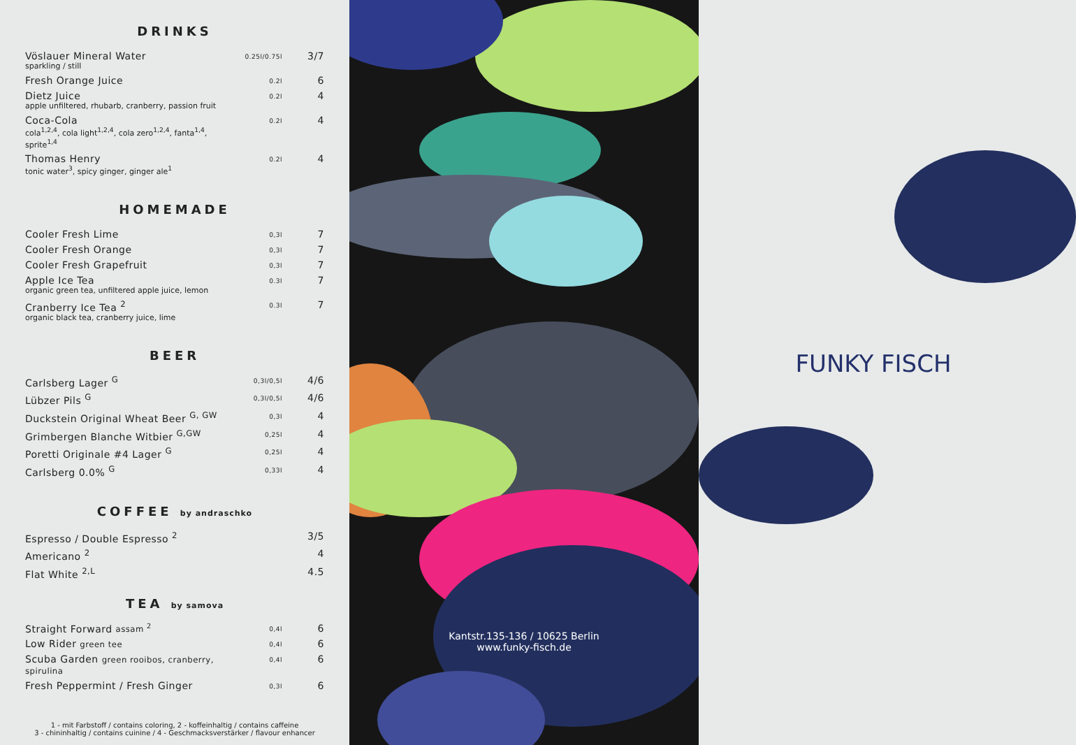DRINKS
| Vöslauer Mineral Water sparkling / still | 0.25l/0.75l | 3/7 |
| Fresh Orange Juice | 0.2l | 6 |
| Dietz Juice apple unfiltered, rhubarb, cranberry, passion fruit | 0.2l | 4 |
| Coca-Cola cola<sup>1,2,4</sup>, cola light<sup>1,2,4</sup>, cola zero<sup>1,2,4</sup>, fanta<sup>1,4</sup>, sprite<sup>1,4</sup> | 0.2l | 4 |
| Thomas Henry tonic water<sup>3</sup>, spicy ginger, ginger ale<sup>1</sup> | 0.2l | 4 |
HOMEMADE
| Cooler Fresh Lime | 0,3l | 7 |
| Cooler Fresh Orange | 0,3l | 7 |
| Cooler Fresh Grapefruit | 0,3l | 7 |
| Apple Ice Tea organic green tea, unfiltered apple juice, lemon | 0.3l | 7 |
| Cranberry Ice Tea <sup>2</sup> organic black tea, cranberry juice, lime | 0.3l | 7 |
BEER
| Carlsberg Lager <sup>G</sup> | 0,3l/0,5l | 4/6 |
| Lübzer Pils <sup>G</sup> | 0,3l/0,5l | 4/6 |
| Duckstein Original Wheat Beer <sup>G, GW</sup> | 0,3l | 4 |
| Grimbergen Blanche Witbier <sup>G,GW</sup> | 0,25l | 4 |
| Poretti Originale #4 Lager <sup>G</sup> | 0,25l | 4 |
| Carlsberg 0.0% <sup>G</sup> | 0,33l | 4 |
COFFEE by andraschko
| Espresso / Double Espresso <sup>2</sup> | | 3/5 |
| Americano <sup>2</sup> | | 4 |
| Flat White <sup>2,L</sup> | | 4.5 |
TEA by samova
| Straight Forward assam <sup>2</sup> | 0,4l | 6 |
| Low Rider green tee | 0,4l | 6 |
| Scuba Garden green rooibos, cranberry, spirulina | 0,4l | 6 |
| Fresh Peppermint / Fresh Ginger | 0,3l | 6 |
1 - mit Farbstoff / contains coloring, 2 - koffeinhaltig / contains caffeine
3 - chininhaltig / contains cuinine / 4 - Geschmacksverstärker / flavour enhancer
Kantstr.135-136 / 10625 Berlin
www.funky-fisch.de
FUNKY FISCH